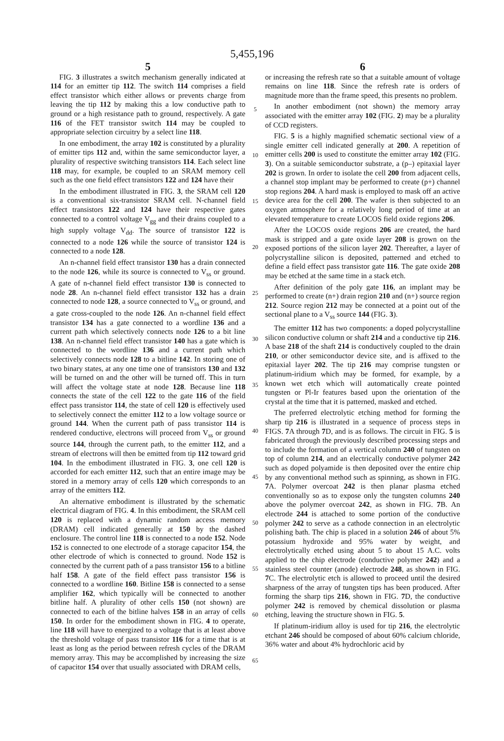5,455,196
5
FIG. 3 illustrates a switch mechanism generally indicated at 114 for an emitter tip 112. The switch 114 comprises a field effect transistor which either allows or prevents charge from leaving the tip 112 by making this a low conductive path to ground or a high resistance path to ground, respectively. A gate 116 of the FET transistor switch 114 may be coupled to appropriate selection circuitry by a select line 118.
In one embodiment, the array 102 is constituted by a plurality of emitter tips 112 and, within the same semiconductor layer, a plurality of respective switching transistors 114. Each select line 118 may, for example, be coupled to an SRAM memory cell such as the one field effect transistors 122 and 124 have their
In the embodiment illustrated in FIG. 3, the SRAM cell 120 is a conventional six-transistor SRAM cell. N-channel field effect transistors 122 and 124 have their respective gates connected to a control voltage V<sub>gg</sub> and their drains coupled to a high supply voltage V<sub>dd</sub>. The source of transistor 122 is connected to a node 126 while the source of transistor 124 is connected to a node 128.
An n-channel field effect transistor 130 has a drain connected to the node 126, while its source is connected to V<sub>ss</sub> or ground. A gate of n-channel field effect transistor 130 is connected to node 28. An n-channel field effect transistor 132 has a drain connected to node 128, a source connected to V<sub>ss</sub> or ground, and a gate cross-coupled to the node 126. An n-channel field effect transistor 134 has a gate connected to a wordline 136 and a current path which selectively connects node 126 to a bit line 138. An n-channel field effect transistor 140 has a gate which is connected to the wordline 136 and a current path which selectively connects node 128 to a bitline 142. In storing one of two binary states, at any one time one of transistors 130 and 132 will be turned on and the other will be turned off. This in turn will affect the voltage state at node 128. Because line 118 connects the state of the cell 122 to the gate 116 of the field effect pass transistor 114, the state of cell 120 is effectively used to selectively connect the emitter 112 to a low voltage source or ground 144. When the current path of pass transistor 114 is rendered conductive, electrons will proceed from V<sub>ss</sub> or ground source 144, through the current path, to the emitter 112, and a stream of electrons will then be emitted from tip 112 toward grid 104. In the embodiment illustrated in FIG. 3, one cell 120 is accorded for each emitter 112, such that an entire image may be stored in a memory array of cells 120 which corresponds to an array of the emitters 112.
An alternative embodiment is illustrated by the schematic electrical diagram of FIG. 4. In this embodiment, the SRAM cell 120 is replaced with a dynamic random access memory (DRAM) cell indicated generally at 150 by the dashed enclosure. The control line 118 is connected to a node 152. Node 152 is connected to one electrode of a storage capacitor 154, the other electrode of which is connected to ground. Node 152 is connected by the current path of a pass transistor 156 to a bitline half 158. A gate of the field effect pass transistor 156 is connected to a wordline 160. Bitline 158 is connected to a sense amplifier 162, which typically will be connected to another bitline half. A plurality of other cells 150 (not shown) are connected to each of the bitline halves 158 in an array of cells 150. In order for the embodiment shown in FIG. 4 to operate, line 118 will have to energized to a voltage that is at least above the threshold voltage of pass transistor 116 for a time that is at least as long as the period between refresh cycles of the DRAM memory array. This may be accomplished by increasing the size of capacitor 154 over that usually associated with DRAM cells,
5
10
15
20
25
30
35
40
45
50
55
60
65
6
or increasing the refresh rate so that a suitable amount of voltage remains on line 118. Since the refresh rate is orders of magnitude more than the frame speed, this presents no problem.
In another embodiment (not shown) the memory array associated with the emitter array 102 (FIG. 2) may be a plurality of CCD registers.
FIG. 5 is a highly magnified schematic sectional view of a single emitter cell indicated generally at 200. A repetition of emitter cells 200 is used to constitute the emitter array 102 (FIG. 3). On a suitable semiconductor substrate, a (p–) epitaxial layer 202 is grown. In order to isolate the cell 200 from adjacent cells, a channel stop implant may be performed to create (p+) channel stop regions 204. A hard mask is employed to mask off an active device area for the cell 200. The wafer is then subjected to an oxygen atmosphere for a relatively long period of time at an elevated temperature to create LOCOS field oxide regions 206.
After the LOCOS oxide regions 206 are created, the hard mask is stripped and a gate oxide layer 208 is grown on the exposed portions of the silicon layer 202. Thereafter, a layer of polycrystalline silicon is deposited, patterned and etched to define a field effect pass transistor gate 116. The gate oxide 208 may be etched at the same time in a stack etch.
After definition of the poly gate 116, an implant may be performed to create (n+) drain region 210 and (n+) source region 212. Source region 212 may be connected at a point out of the sectional plane to a V<sub>ss</sub> source 144 (FIG. 3).
The emitter 112 has two components: a doped polycrystalline silicon conductive column or shaft 214 and a conductive tip 216. A base 218 of the shaft 214 is conductively coupled to the drain 210, or other semiconductor device site, and is affixed to the epitaxial layer 202. The tip 216 may comprise tungsten or platinum-iridium which may be formed, for example, by a known wet etch which will automatically create pointed tungsten or Pl-Ir features based upon the orientation of the crystal at the time that it is patterned, masked and etched.
The preferred electrolytic etching method for forming the sharp tip 216 is illustrated in a sequence of process steps in FIGS. 7 A through 7 D, and is as follows. The circuit in FIG. 5 is fabricated through the previously described processing steps and to include the formation of a vertical column 240 of tungsten on top of column 214, and an electrically conductive polymer 242 such as doped polyamide is then deposited over the entire chip by any conventional method such as spinning, as shown in FIG. 7 A. Polymer overcoat 242 is then planar plasma etched conventionally so as to expose only the tungsten columns 240 above the polymer overcoat 242, as shown in FIG. 7 B. An electrode 244 is attached to some portion of the conductive polymer 242 to serve as a cathode connection in an electrolytic polishing bath. The chip is placed in a solution 246 of about 5% potassium hydroxide and 95% water by weight, and electrolytically etched using about 5 to about 15 A.C. volts applied to the chip electrode (conductive polymer 242) and a stainless steel counter (anode) electrode 248, as shown in FIG. 7 C. The electrolytic etch is allowed to proceed until the desired sharpness of the array of tungsten tips has been produced. After forming the sharp tips 216, shown in FIG. 7 D, the conductive polymer 242 is removed by chemical dissolution or plasma etching, leaving the structure shown in FIG. 5.
If platinum-iridium alloy is used for tip 216, the electrolytic etchant 246 should be composed of about 60% calcium chloride, 36% water and about 4% hydrochloric acid by